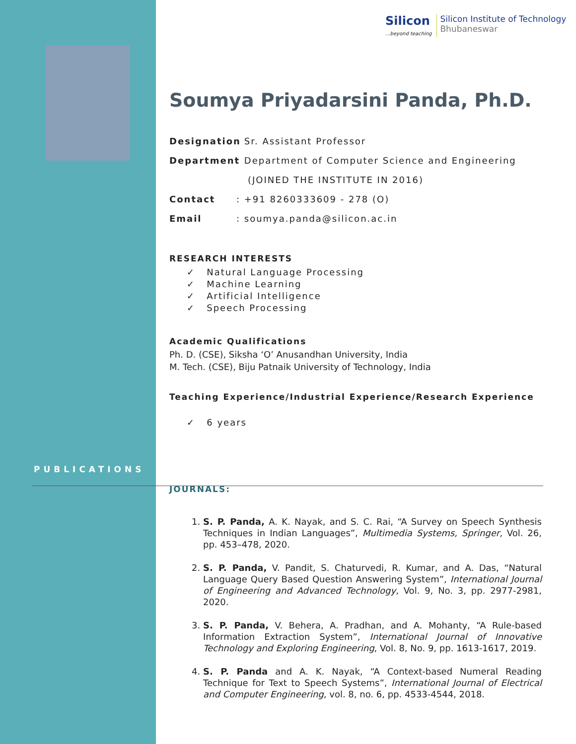Silicon
...beyond teaching
Silicon Institute of Technology
Bhubaneswar
Soumya Priyadarsini Panda, Ph.D.
Designation: Sr. Assistant Professor
Department: Department of Computer Science and Engineering
(JOINED THE INSTITUTE IN 2016)
Contact: +91 8260333609 - 278 (O)
Email: soumya.panda@silicon.ac.in
RESEARCH INTERESTS
✓ Natural Language Processing
✓ Machine Learning
✓ Artificial Intelligence
✓ Speech Processing
Academic Qualifications
Ph. D. (CSE), Siksha ‘O’ Anusandhan University, India
M. Tech. (CSE), Biju Patnaik University of Technology, India
Teaching Experience/Industrial Experience/Research Experience
✓ 6 years
JOURNALS:
PUBLICATIONS
1. S. P. Panda, A. K. Nayak, and S. C. Rai, “A Survey on Speech Synthesis Techniques in Indian Languages”, Multimedia Systems, Springer, Vol. 26, pp. 453–478, 2020.
2. S. P. Panda, V. Pandit, S. Chaturvedi, R. Kumar, and A. Das, “Natural Language Query Based Question Answering System”, International Journal of Engineering and Advanced Technology, Vol. 9, No. 3, pp. 2977-2981, 2020.
3. S. P. Panda, V. Behera, A. Pradhan, and A. Mohanty, “A Rule-based Information Extraction System”, International Journal of Innovative Technology and Exploring Engineering, Vol. 8, No. 9, pp. 1613-1617, 2019.
4. S. P. Panda and A. K. Nayak, “A Context-based Numeral Reading Technique for Text to Speech Systems”, International Journal of Electrical and Computer Engineering, vol. 8, no. 6, pp. 4533-4544, 2018.